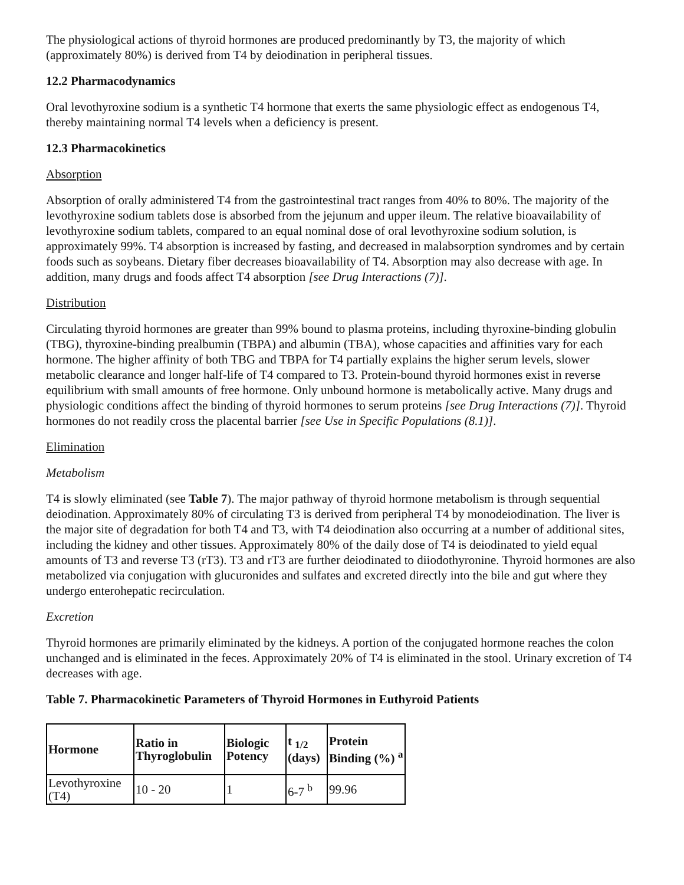The physiological actions of thyroid hormones are produced predominantly by T3, the majority of which (approximately 80%) is derived from T4 by deiodination in peripheral tissues.
12.2 Pharmacodynamics
Oral levothyroxine sodium is a synthetic T4 hormone that exerts the same physiologic effect as endogenous T4, thereby maintaining normal T4 levels when a deficiency is present.
12.3 Pharmacokinetics
Absorption
Absorption of orally administered T4 from the gastrointestinal tract ranges from 40% to 80%. The majority of the levothyroxine sodium tablets dose is absorbed from the jejunum and upper ileum. The relative bioavailability of levothyroxine sodium tablets, compared to an equal nominal dose of oral levothyroxine sodium solution, is approximately 99%. T4 absorption is increased by fasting, and decreased in malabsorption syndromes and by certain foods such as soybeans. Dietary fiber decreases bioavailability of T4. Absorption may also decrease with age. In addition, many drugs and foods affect T4 absorption [see Drug Interactions (7)].
Distribution
Circulating thyroid hormones are greater than 99% bound to plasma proteins, including thyroxine-binding globulin (TBG), thyroxine-binding prealbumin (TBPA) and albumin (TBA), whose capacities and affinities vary for each hormone. The higher affinity of both TBG and TBPA for T4 partially explains the higher serum levels, slower metabolic clearance and longer half-life of T4 compared to T3. Protein-bound thyroid hormones exist in reverse equilibrium with small amounts of free hormone. Only unbound hormone is metabolically active. Many drugs and physiologic conditions affect the binding of thyroid hormones to serum proteins [see Drug Interactions (7)]. Thyroid hormones do not readily cross the placental barrier [see Use in Specific Populations (8.1)].
Elimination
Metabolism
T4 is slowly eliminated (see Table 7). The major pathway of thyroid hormone metabolism is through sequential deiodination. Approximately 80% of circulating T3 is derived from peripheral T4 by monodeiodination. The liver is the major site of degradation for both T4 and T3, with T4 deiodination also occurring at a number of additional sites, including the kidney and other tissues. Approximately 80% of the daily dose of T4 is deiodinated to yield equal amounts of T3 and reverse T3 (rT3). T3 and rT3 are further deiodinated to diiodothyronine. Thyroid hormones are also metabolized via conjugation with glucuronides and sulfates and excreted directly into the bile and gut where they undergo enterohepatic recirculation.
Excretion
Thyroid hormones are primarily eliminated by the kidneys. A portion of the conjugated hormone reaches the colon unchanged and is eliminated in the feces. Approximately 20% of T4 is eliminated in the stool. Urinary excretion of T4 decreases with age.
Table 7. Pharmacokinetic Parameters of Thyroid Hormones in Euthyroid Patients
| Hormone | Ratio in Thyroglobulin | Biologic Potency | t <sub>1/2</sub> (days) | Protein Binding (%) <sup>a</sup> |
| --- | --- | --- | --- | --- |
| Levothyroxine (T4) | 10 - 20 | 1 | 6-7 <sup>b</sup> | 99.96 |